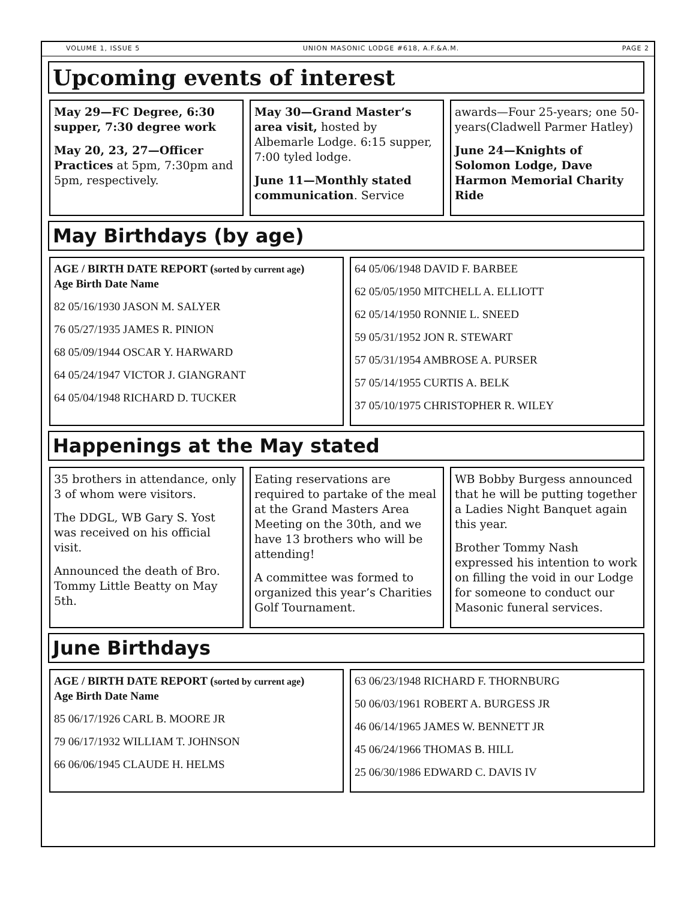VOLUME 1, ISSUE 5 UNION MASONIC LODGE #618, A.F.&A.M. PAGE 2
Upcoming events of interest
May 29—FC Degree, 6:30 supper, 7:30 degree work
May 20, 23, 27—Officer Practices at 5pm, 7:30pm and 5pm, respectively.
May 30—Grand Master’s area visit, hosted by Albemarle Lodge. 6:15 supper, 7:00 tyled lodge.
June 11—Monthly stated communication. Service
awards—Four 25-years; one 50-years(Cladwell Parmer Hatley)
June 24—Knights of Solomon Lodge, Dave Harmon Memorial Charity Ride
May Birthdays (by age)
AGE / BIRTH DATE REPORT (sorted by current age)
Age Birth Date Name
82 05/16/1930 JASON M. SALYER
76 05/27/1935 JAMES R. PINION
68 05/09/1944 OSCAR Y. HARWARD
64 05/24/1947 VICTOR J. GIANGRANT
64 05/04/1948 RICHARD D. TUCKER
64 05/06/1948 DAVID F. BARBEE
62 05/05/1950 MITCHELL A. ELLIOTT
62 05/14/1950 RONNIE L. SNEED
59 05/31/1952 JON R. STEWART
57 05/31/1954 AMBROSE A. PURSER
57 05/14/1955 CURTIS A. BELK
37 05/10/1975 CHRISTOPHER R. WILEY
Happenings at the May stated
35 brothers in attendance, only 3 of whom were visitors.
The DDGL, WB Gary S. Yost was received on his official visit.
Announced the death of Bro. Tommy Little Beatty on May 5th.
Eating reservations are required to partake of the meal at the Grand Masters Area Meeting on the 30th, and we have 13 brothers who will be attending!
A committee was formed to organized this year’s Charities Golf Tournament.
WB Bobby Burgess announced that he will be putting together a Ladies Night Banquet again this year.
Brother Tommy Nash expressed his intention to work on filling the void in our Lodge for someone to conduct our Masonic funeral services.
June Birthdays
AGE / BIRTH DATE REPORT (sorted by current age)
Age Birth Date Name
85 06/17/1926 CARL B. MOORE JR
79 06/17/1932 WILLIAM T. JOHNSON
66 06/06/1945 CLAUDE H. HELMS
63 06/23/1948 RICHARD F. THORNBURG
50 06/03/1961 ROBERT A. BURGESS JR
46 06/14/1965 JAMES W. BENNETT JR
45 06/24/1966 THOMAS B. HILL
25 06/30/1986 EDWARD C. DAVIS IV